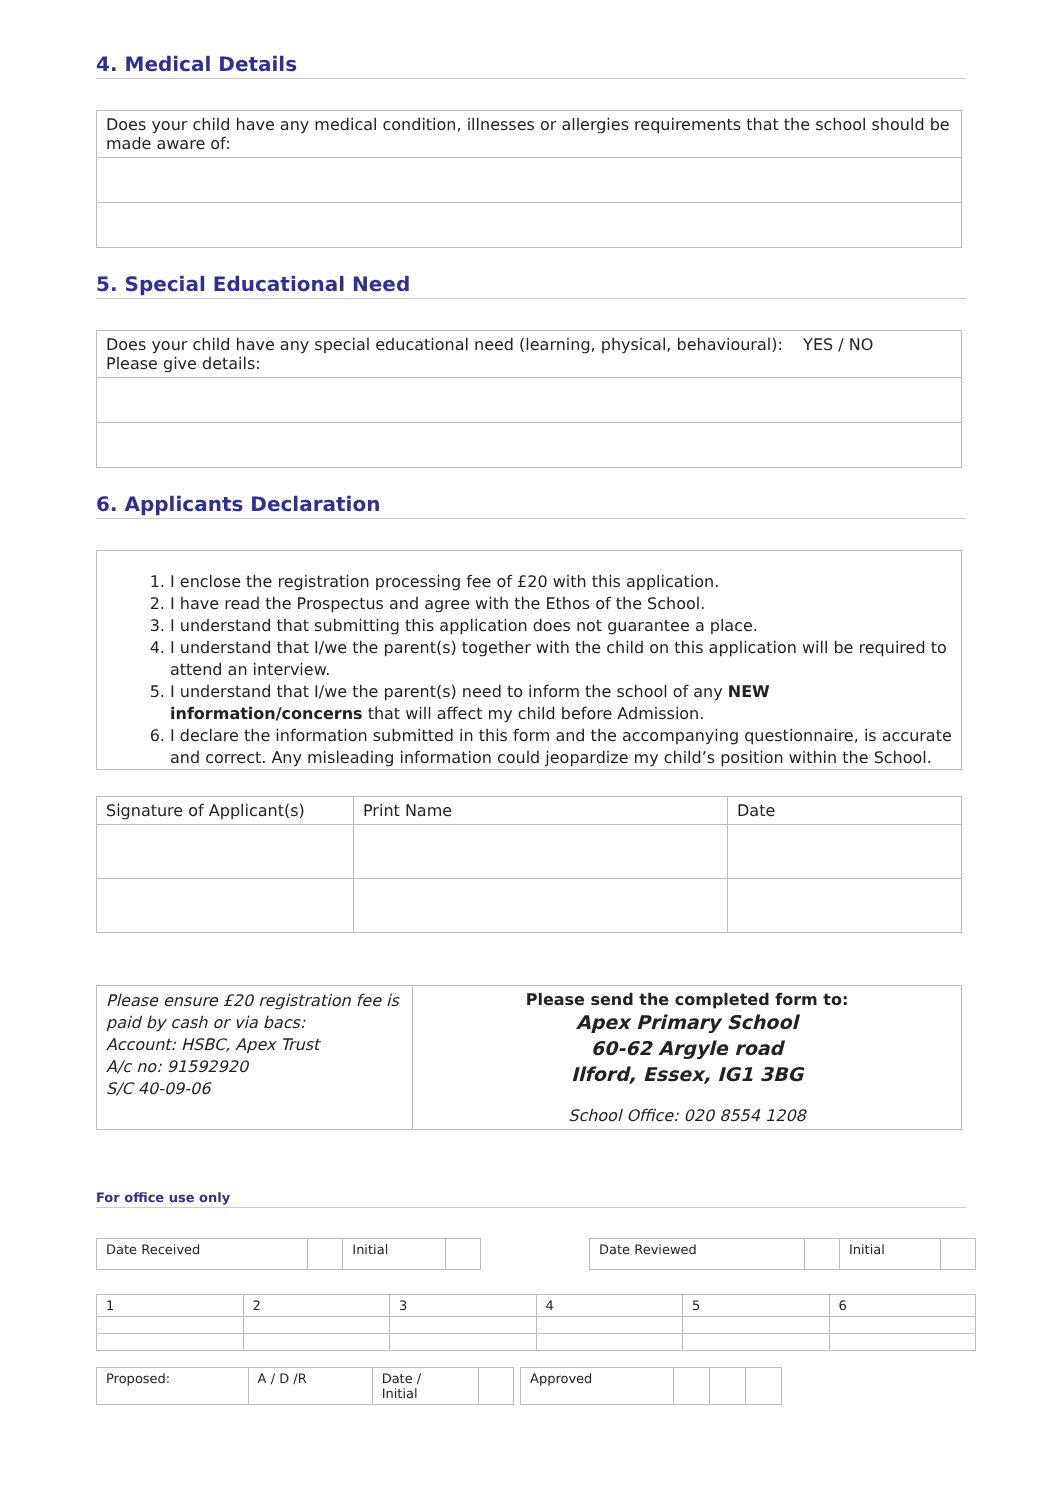4. Medical Details
| Does your child have any medical condition, illnesses or allergies requirements that the school should be made aware of: |
5. Special Educational Need
| Does your child have any special educational need (learning, physical, behavioural): YES / NO Please give details: |
6. Applicants Declaration
1. I enclose the registration processing fee of £20 with this application.
2. I have read the Prospectus and agree with the Ethos of the School.
3. I understand that submitting this application does not guarantee a place.
4. I understand that I/we the parent(s) together with the child on this application will be required to attend an interview.
5. I understand that I/we the parent(s) need to inform the school of any NEW information/concerns that will affect my child before Admission.
6. I declare the information submitted in this form and the accompanying questionnaire, is accurate and correct. Any misleading information could jeopardize my child’s position within the School.
| Signature of Applicant(s) | Print Name | Date |
| Please ensure £20 registration fee is paid by cash or via bacs: Account: HSBC, Apex Trust A/c no: 91592920 S/C 40-09-06 | Please send the completed form to: Apex Primary School 60-62 Argyle road Ilford, Essex, IG1 3BG School Office: 020 8554 1208 |
For office use only
| Date Received | | Initial | |
| Date Reviewed | | Initial | |
| 1 | 2 | 3 | 4 | 5 | 6 |
| Proposed: | A / D /R | Date / Initial | |
| Approved | | | |